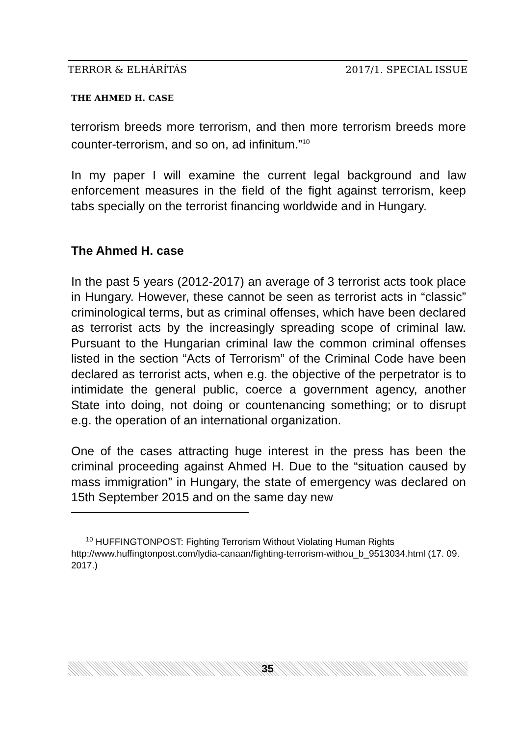TERROR & ELHÁRÍTÁS 2017/1. SPECIAL ISSUE
THE AHMED H. CASE
terrorism breeds more terrorism, and then more terrorism breeds more counter-terrorism, and so on, ad infinitum.”<sup>10</sup>
In my paper I will examine the current legal background and law enforcement measures in the field of the fight against terrorism, keep tabs specially on the terrorist financing worldwide and in Hungary.
The Ahmed H. case
In the past 5 years (2012-2017) an average of 3 terrorist acts took place in Hungary. However, these cannot be seen as terrorist acts in “classic” criminological terms, but as criminal offenses, which have been declared as terrorist acts by the increasingly spreading scope of criminal law. Pursuant to the Hungarian criminal law the common criminal offenses listed in the section “Acts of Terrorism” of the Criminal Code have been declared as terrorist acts, when e.g. the objective of the perpetrator is to intimidate the general public, coerce a government agency, another State into doing, not doing or countenancing something; or to disrupt e.g. the operation of an international organization.
One of the cases attracting huge interest in the press has been the criminal proceeding against Ahmed H. Due to the “situation caused by mass immigration” in Hungary, the state of emergency was declared on 15th September 2015 and on the same day new
<sup>10</sup> HUFFINGTONPOST: Fighting Terrorism Without Violating Human Rights http://www.huffingtonpost.com/lydia-canaan/fighting-terrorism-withou_b_9513034.html (17. 09. 2017.)
35